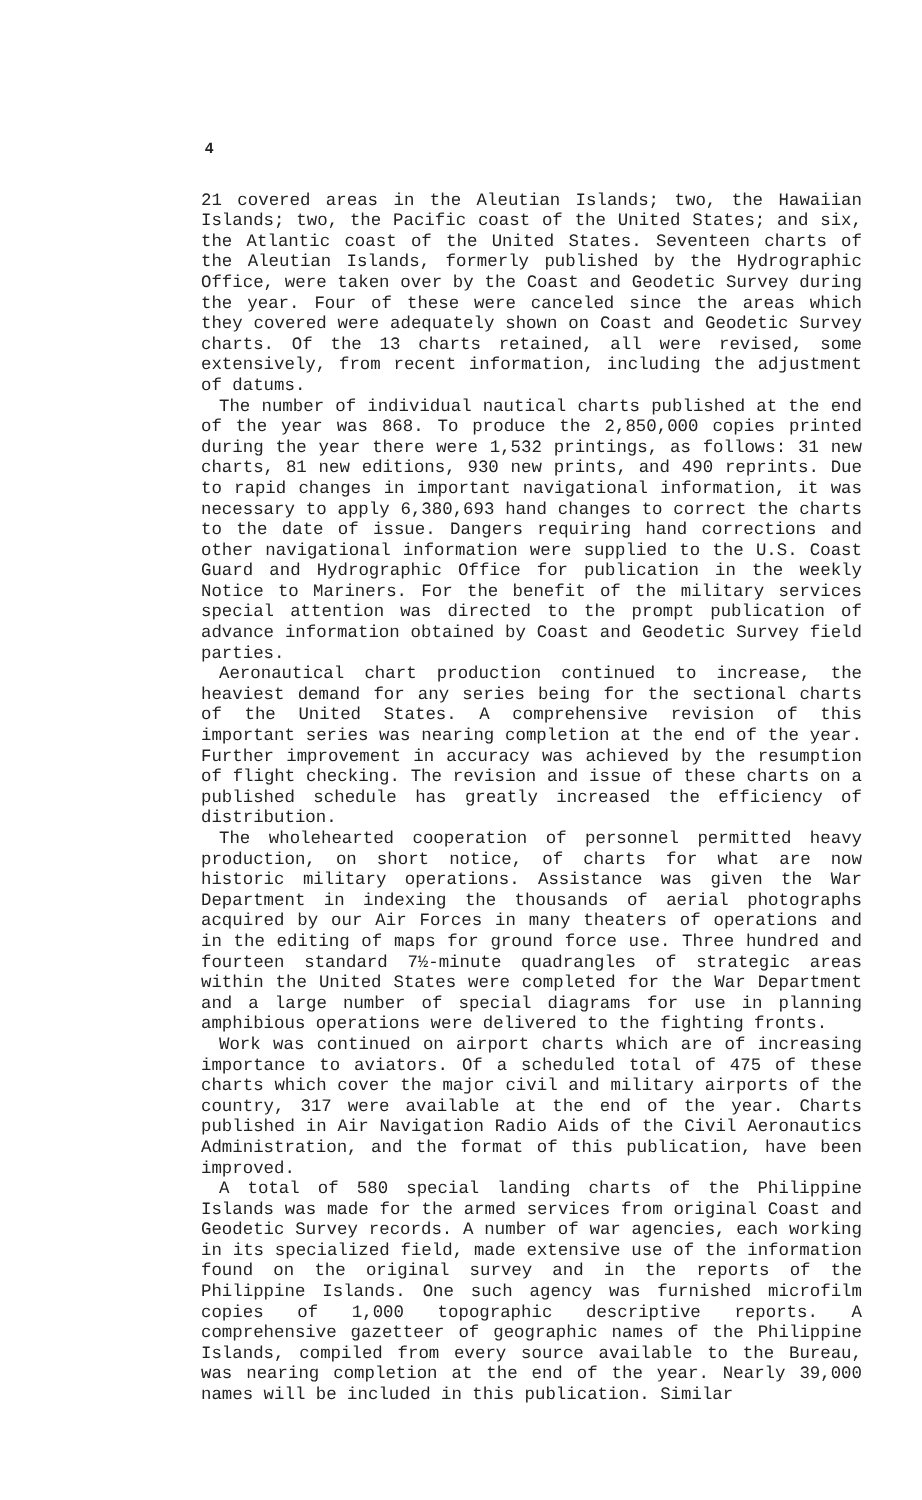4
21 covered areas in the Aleutian Islands; two, the Hawaiian Islands; two, the Pacific coast of the United States; and six, the Atlantic coast of the United States. Seventeen charts of the Aleutian Islands, formerly published by the Hydrographic Office, were taken over by the Coast and Geodetic Survey during the year. Four of these were canceled since the areas which they covered were adequately shown on Coast and Geodetic Survey charts. Of the 13 charts retained, all were revised, some extensively, from recent information, including the adjustment of datums.
The number of individual nautical charts published at the end of the year was 868. To produce the 2,850,000 copies printed during the year there were 1,532 printings, as follows: 31 new charts, 81 new editions, 930 new prints, and 490 reprints. Due to rapid changes in important navigational information, it was necessary to apply 6,380,693 hand changes to correct the charts to the date of issue. Dangers requiring hand corrections and other navigational information were supplied to the U.S. Coast Guard and Hydrographic Office for publication in the weekly Notice to Mariners. For the benefit of the military services special attention was directed to the prompt publication of advance information obtained by Coast and Geodetic Survey field parties.
Aeronautical chart production continued to increase, the heaviest demand for any series being for the sectional charts of the United States. A comprehensive revision of this important series was nearing completion at the end of the year. Further improvement in accuracy was achieved by the resumption of flight checking. The revision and issue of these charts on a published schedule has greatly increased the efficiency of distribution.
The wholehearted cooperation of personnel permitted heavy production, on short notice, of charts for what are now historic military operations. Assistance was given the War Department in indexing the thousands of aerial photographs acquired by our Air Forces in many theaters of operations and in the editing of maps for ground force use. Three hundred and fourteen standard 7½-minute quadrangles of strategic areas within the United States were completed for the War Department and a large number of special diagrams for use in planning amphibious operations were delivered to the fighting fronts.
Work was continued on airport charts which are of increasing importance to aviators. Of a scheduled total of 475 of these charts which cover the major civil and military airports of the country, 317 were available at the end of the year. Charts published in Air Navigation Radio Aids of the Civil Aeronautics Administration, and the format of this publication, have been improved.
A total of 580 special landing charts of the Philippine Islands was made for the armed services from original Coast and Geodetic Survey records. A number of war agencies, each working in its specialized field, made extensive use of the information found on the original survey and in the reports of the Philippine Islands. One such agency was furnished microfilm copies of 1,000 topographic descriptive reports. A comprehensive gazetteer of geographic names of the Philippine Islands, compiled from every source available to the Bureau, was nearing completion at the end of the year. Nearly 39,000 names will be included in this publication. Similar